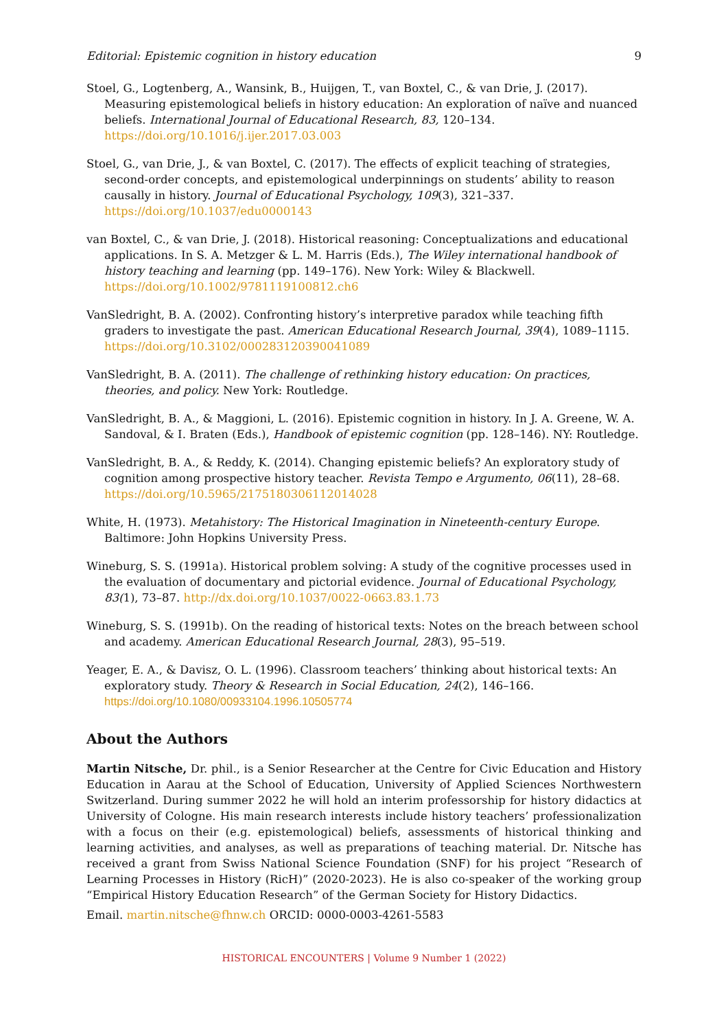Editorial: Epistemic cognition in history education 9
Stoel, G., Logtenberg, A., Wansink, B., Huijgen, T., van Boxtel, C., & van Drie, J. (2017). Measuring epistemological beliefs in history education: An exploration of naïve and nuanced beliefs. International Journal of Educational Research, 83, 120–134. https://doi.org/10.1016/j.ijer.2017.03.003
Stoel, G., van Drie, J., & van Boxtel, C. (2017). The effects of explicit teaching of strategies, second-order concepts, and epistemological underpinnings on students’ ability to reason causally in history. Journal of Educational Psychology, 109(3), 321–337. https://doi.org/10.1037/edu0000143
van Boxtel, C., & van Drie, J. (2018). Historical reasoning: Conceptualizations and educational applications. In S. A. Metzger & L. M. Harris (Eds.), The Wiley international handbook of history teaching and learning (pp. 149–176). New York: Wiley & Blackwell. https://doi.org/10.1002/9781119100812.ch6
VanSledright, B. A. (2002). Confronting history’s interpretive paradox while teaching fifth graders to investigate the past. American Educational Research Journal, 39(4), 1089–1115. https://doi.org/10.3102/00028312039004108​9
VanSledright, B. A. (2011). The challenge of rethinking history education: On practices, theories, and policy. New York: Routledge.
VanSledright, B. A., & Maggioni, L. (2016). Epistemic cognition in history. In J. A. Greene, W. A. Sandoval, & I. Braten (Eds.), Handbook of epistemic cognition (pp. 128–146). NY: Routledge.
VanSledright, B. A., & Reddy, K. (2014). Changing epistemic beliefs? An exploratory study of cognition among prospective history teacher. Revista Tempo e Argumento, 06(11), 28–68. https://doi.org/10.5965/2175180306112014028
White, H. (1973). Metahistory: The Historical Imagination in Nineteenth-century Europe. Baltimore: John Hopkins University Press.
Wineburg, S. S. (1991a). Historical problem solving: A study of the cognitive processes used in the evaluation of documentary and pictorial evidence. Journal of Educational Psychology, 83(1), 73–87. http://dx.doi.org/10.1037/0022-0663.83.1.73
Wineburg, S. S. (1991b). On the reading of historical texts: Notes on the breach between school and academy. American Educational Research Journal, 28(3), 95–519.
Yeager, E. A., & Davisz, O. L. (1996). Classroom teachers’ thinking about historical texts: An exploratory study. Theory & Research in Social Education, 24(2), 146–166. https://doi.org/10.1080/00933104.1996.10505774
About the Authors
Martin Nitsche, Dr. phil., is a Senior Researcher at the Centre for Civic Education and History Education in Aarau at the School of Education, University of Applied Sciences Northwestern Switzerland. During summer 2022 he will hold an interim professorship for history didactics at University of Cologne. His main research interests include history teachers’ professionalization with a focus on their (e.g. epistemological) beliefs, assessments of historical thinking and learning activities, and analyses, as well as preparations of teaching material. Dr. Nitsche has received a grant from Swiss National Science Foundation (SNF) for his project “Research of Learning Processes in History (RicH)” (2020-2023). He is also co-speaker of the working group “Empirical History Education Research” of the German Society for History Didactics.
Email. martin.nitsche@fhnw.ch ORCID: 0000-0003-4261-5583
HISTORICAL ENCOUNTERS | Volume 9 Number 1 (2022)